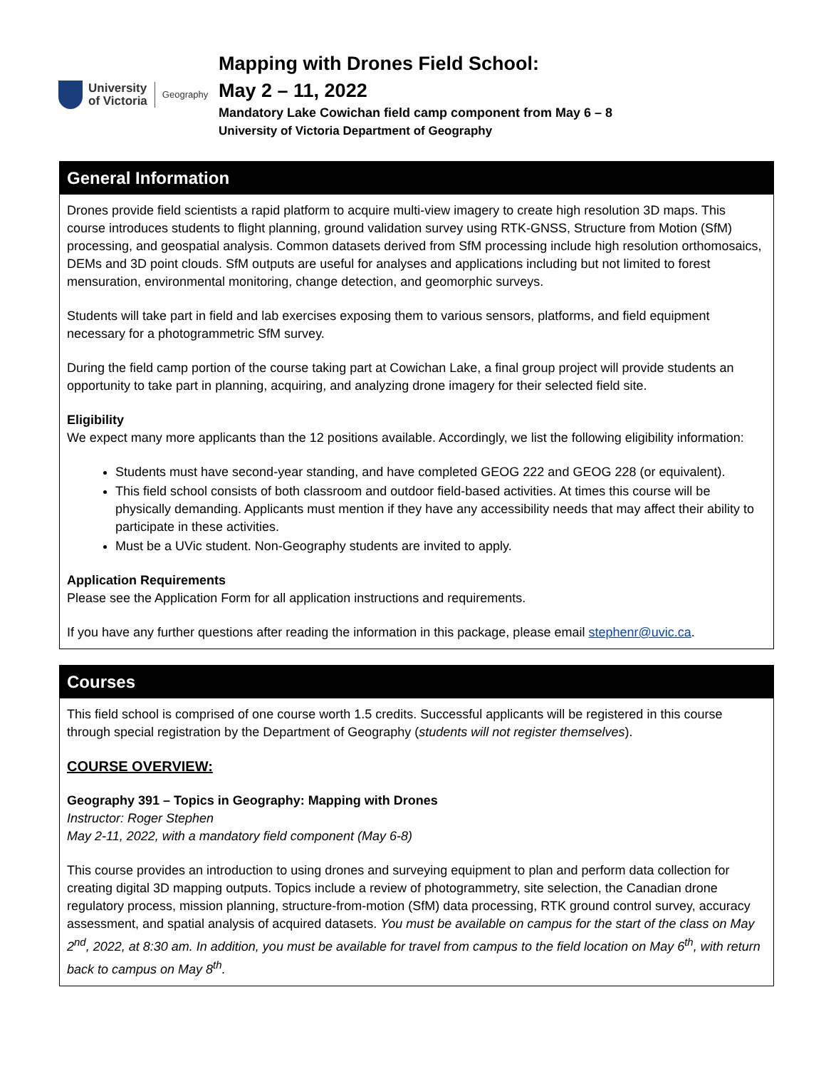University
of Victoria
Geography
Mapping with Drones Field School:
May 2 – 11, 2022
Mandatory Lake Cowichan field camp component from May 6 – 8
University of Victoria Department of Geography
General Information
Drones provide field scientists a rapid platform to acquire multi-view imagery to create high resolution 3D maps. This course introduces students to flight planning, ground validation survey using RTK-GNSS, Structure from Motion (SfM) processing, and geospatial analysis. Common datasets derived from SfM processing include high resolution orthomosaics, DEMs and 3D point clouds. SfM outputs are useful for analyses and applications including but not limited to forest mensuration, environmental monitoring, change detection, and geomorphic surveys.
Students will take part in field and lab exercises exposing them to various sensors, platforms, and field equipment necessary for a photogrammetric SfM survey.
During the field camp portion of the course taking part at Cowichan Lake, a final group project will provide students an opportunity to take part in planning, acquiring, and analyzing drone imagery for their selected field site.
Eligibility
We expect many more applicants than the 12 positions available. Accordingly, we list the following eligibility information:
Students must have second-year standing, and have completed GEOG 222 and GEOG 228 (or equivalent).
This field school consists of both classroom and outdoor field-based activities. At times this course will be physically demanding. Applicants must mention if they have any accessibility needs that may affect their ability to participate in these activities.
Must be a UVic student. Non-Geography students are invited to apply.
Application Requirements
Please see the Application Form for all application instructions and requirements.
If you have any further questions after reading the information in this package, please email stephenr@uvic.ca.
Courses
This field school is comprised of one course worth 1.5 credits. Successful applicants will be registered in this course through special registration by the Department of Geography (students will not register themselves).
COURSE OVERVIEW:
Geography 391 – Topics in Geography: Mapping with Drones
Instructor: Roger Stephen
May 2-11, 2022, with a mandatory field component (May 6-8)
This course provides an introduction to using drones and surveying equipment to plan and perform data collection for creating digital 3D mapping outputs. Topics include a review of photogrammetry, site selection, the Canadian drone regulatory process, mission planning, structure-from-motion (SfM) data processing, RTK ground control survey, accuracy assessment, and spatial analysis of acquired datasets. You must be available on campus for the start of the class on May 2<sup>nd</sup>, 2022, at 8:30 am. In addition, you must be available for travel from campus to the field location on May 6<sup>th</sup>, with return back to campus on May 8<sup>th</sup>.